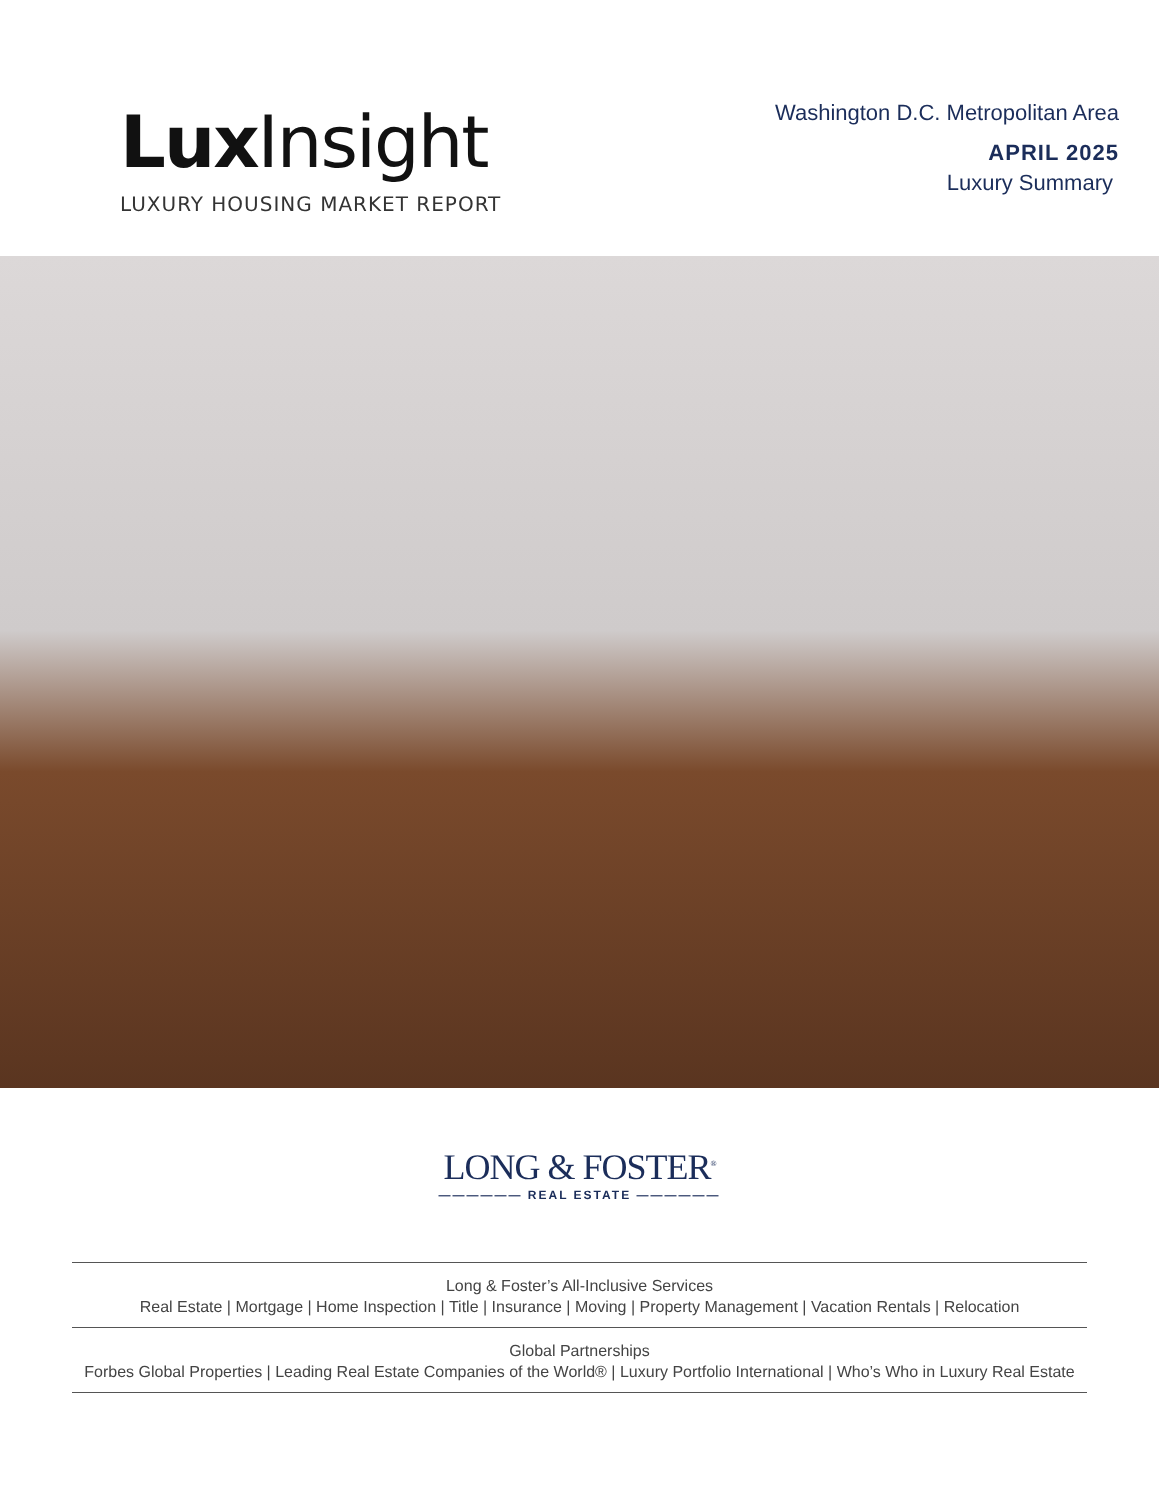Lux Insight
LUXURY HOUSING MARKET REPORT
Washington D.C. Metropolitan Area
APRIL 2025
Luxury Summary
LONG & FOSTER<sup>®</sup>
—————— REAL ESTATE ——————
Long & Foster’s All-Inclusive Services
Real Estate | Mortgage | Home Inspection | Title | Insurance | Moving | Property Management | Vacation Rentals | Relocation
Global Partnerships
Forbes Global Properties | Leading Real Estate Companies of the World® | Luxury Portfolio International | Who’s Who in Luxury Real Estate